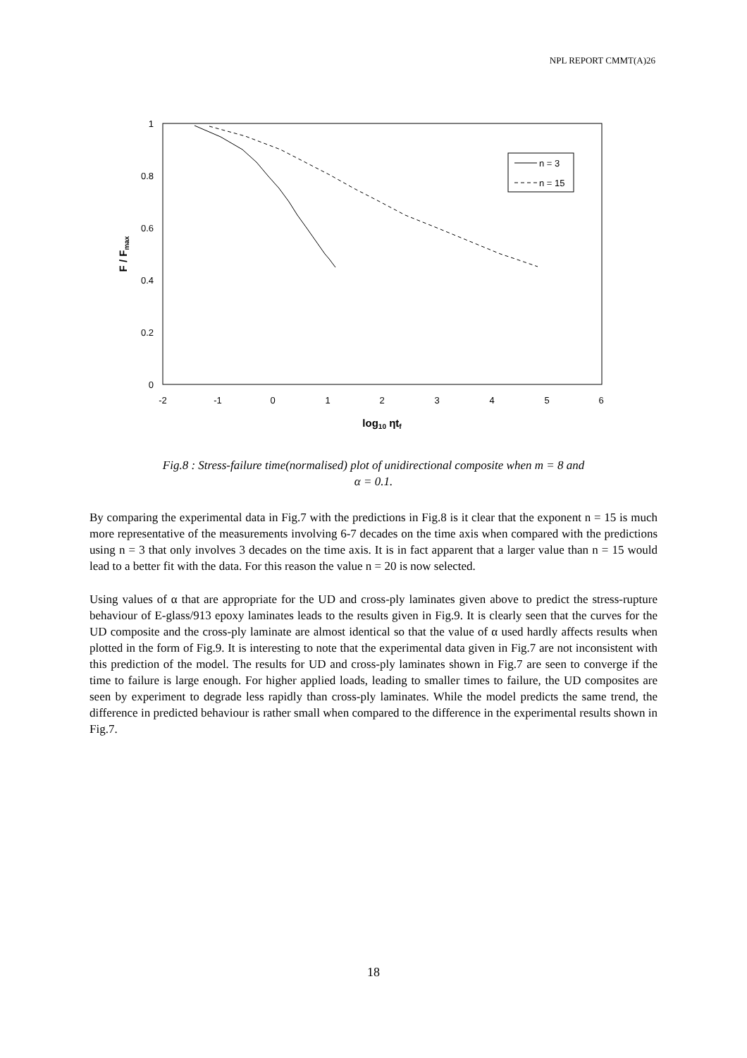NPL REPORT CMMT(A)26
1
0.8
0.6
0.4
0.2
0
-2
-1
0
1
2
3
4
5
6
log10 ηtf
F / Fmax
n = 3
n = 15
Fig.8 : Stress-failure time(normalised) plot of unidirectional composite when m = 8 and
α = 0.1.
By comparing the experimental data in Fig.7 with the predictions in Fig.8 is it clear that the exponent n = 15 is much more representative of the measurements involving 6-7 decades on the time axis when compared with the predictions using n = 3 that only involves 3 decades on the time axis. It is in fact apparent that a larger value than n = 15 would lead to a better fit with the data. For this reason the value n = 20 is now selected.
Using values of α that are appropriate for the UD and cross-ply laminates given above to predict the stress-rupture behaviour of E-glass/913 epoxy laminates leads to the results given in Fig.9. It is clearly seen that the curves for the UD composite and the cross-ply laminate are almost identical so that the value of α used hardly affects results when plotted in the form of Fig.9. It is interesting to note that the experimental data given in Fig.7 are not inconsistent with this prediction of the model. The results for UD and cross-ply laminates shown in Fig.7 are seen to converge if the time to failure is large enough. For higher applied loads, leading to smaller times to failure, the UD composites are seen by experiment to degrade less rapidly than cross-ply laminates. While the model predicts the same trend, the difference in predicted behaviour is rather small when compared to the difference in the experimental results shown in Fig.7.
18